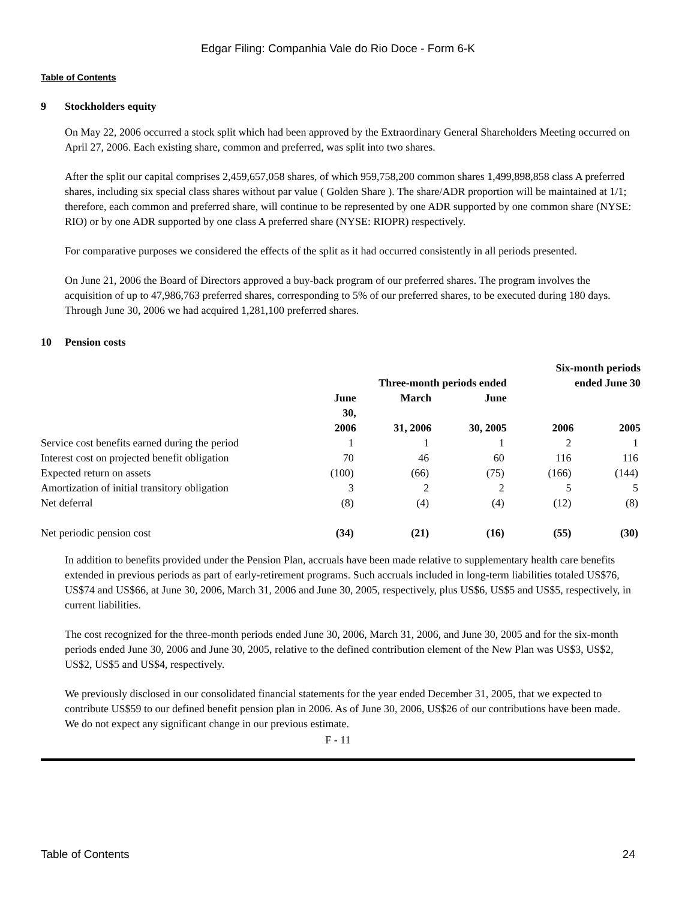Edgar Filing: Companhia Vale do Rio Doce - Form 6-K
Table of Contents
9 Stockholders equity
On May 22, 2006 occurred a stock split which had been approved by the Extraordinary General Shareholders Meeting occurred on April 27, 2006. Each existing share, common and preferred, was split into two shares.
After the split our capital comprises 2,459,657,058 shares, of which 959,758,200 common shares 1,499,898,858 class A preferred shares, including six special class shares without par value ( Golden Share ). The share/ADR proportion will be maintained at 1/1; therefore, each common and preferred share, will continue to be represented by one ADR supported by one common share (NYSE: RIO) or by one ADR supported by one class A preferred share (NYSE: RIOPR) respectively.
For comparative purposes we considered the effects of the split as it had occurred consistently in all periods presented.
On June 21, 2006 the Board of Directors approved a buy-back program of our preferred shares. The program involves the acquisition of up to 47,986,763 preferred shares, corresponding to 5% of our preferred shares, to be executed during 180 days. Through June 30, 2006 we had acquired 1,281,100 preferred shares.
10 Pension costs
| | Three-month periods ended | | | Six-month periods ended June 30 | |
| --- | --- | --- | --- | --- | --- |
| | June 30, 2006 | March 31, 2006 | June 30, 2005 | 2006 | 2005 |
| Service cost benefits earned during the period | 1 | 1 | 1 | 2 | 1 |
| Interest cost on projected benefit obligation | 70 | 46 | 60 | 116 | 116 |
| Expected return on assets | (100) | (66) | (75) | (166) | (144) |
| Amortization of initial transitory obligation | 3 | 2 | 2 | 5 | 5 |
| Net deferral | (8) | (4) | (4) | (12) | (8) |
| Net periodic pension cost | (34) | (21) | (16) | (55) | (30) |
In addition to benefits provided under the Pension Plan, accruals have been made relative to supplementary health care benefits extended in previous periods as part of early-retirement programs. Such accruals included in long-term liabilities totaled US$76, US$74 and US$66, at June 30, 2006, March 31, 2006 and June 30, 2005, respectively, plus US$6, US$5 and US$5, respectively, in current liabilities.
The cost recognized for the three-month periods ended June 30, 2006, March 31, 2006, and June 30, 2005 and for the six-month periods ended June 30, 2006 and June 30, 2005, relative to the defined contribution element of the New Plan was US$3, US$2, US$2, US$5 and US$4, respectively.
We previously disclosed in our consolidated financial statements for the year ended December 31, 2005, that we expected to contribute US$59 to our defined benefit pension plan in 2006. As of June 30, 2006, US$26 of our contributions have been made. We do not expect any significant change in our previous estimate.
F - 11
Table of Contents 24